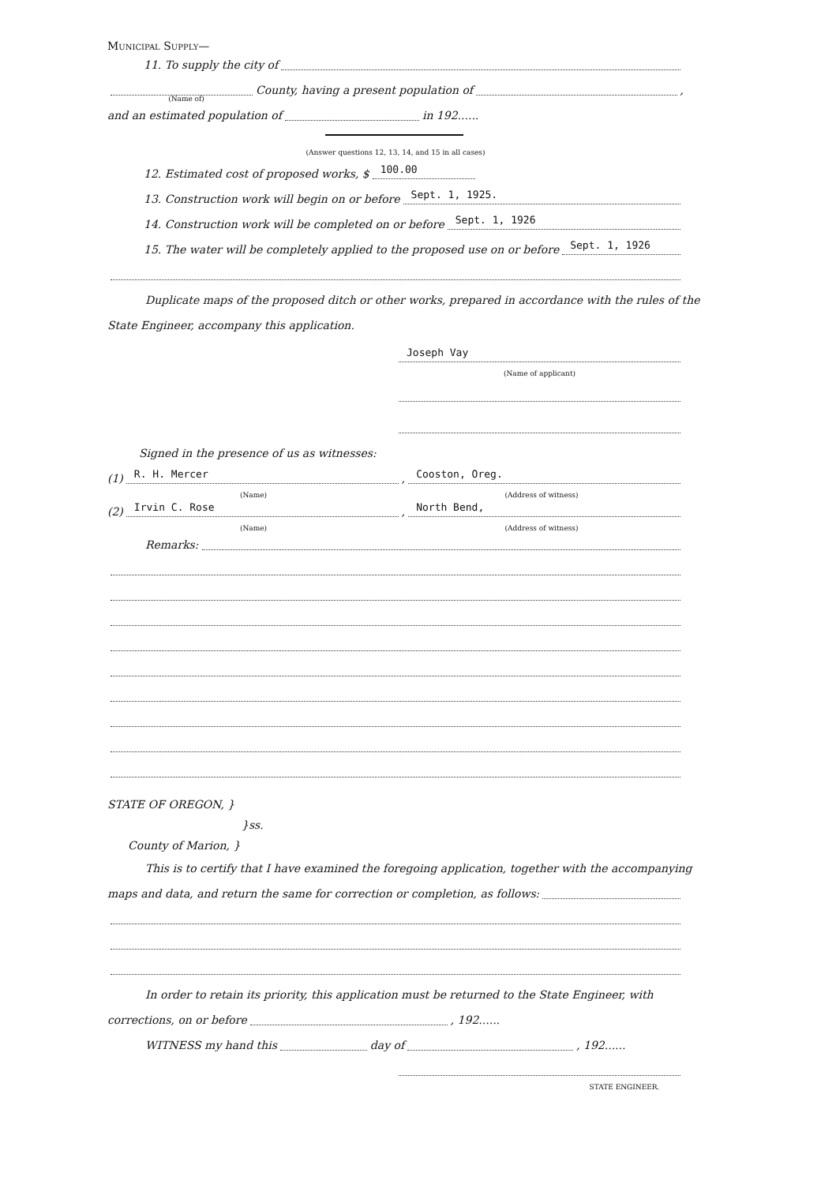Municipal Supply—
11. To supply the city of
County, having a present population of ,
(Name of)
and an estimated population of in 192......
(Answer questions 12, 13, 14, and 15 in all cases)
12. Estimated cost of proposed works, $ 100.00
13. Construction work will begin on or before Sept. 1, 1925.
14. Construction work will be completed on or before Sept. 1, 1926
15. The water will be completely applied to the proposed use on or before Sept. 1, 1926
Duplicate maps of the proposed ditch or other works, prepared in accordance with the rules of the
State Engineer, accompany this application.
Joseph Vay
(Name of applicant)
Signed in the presence of us as witnesses:
(1) R. H. Mercer, Cooston, Oreg.
(Name) (Address of witness)
(2) Irvin C. Rose, North Bend,
(Name) (Address of witness)
Remarks:
STATE OF OREGON, }
}ss.
County of Marion, }
This is to certify that I have examined the foregoing application, together with the accompanying
maps and data, and return the same for correction or completion, as follows:
In order to retain its priority, this application must be returned to the State Engineer, with
corrections, on or before , 192......
WITNESS my hand this day of , 192......
STATE ENGINEER.